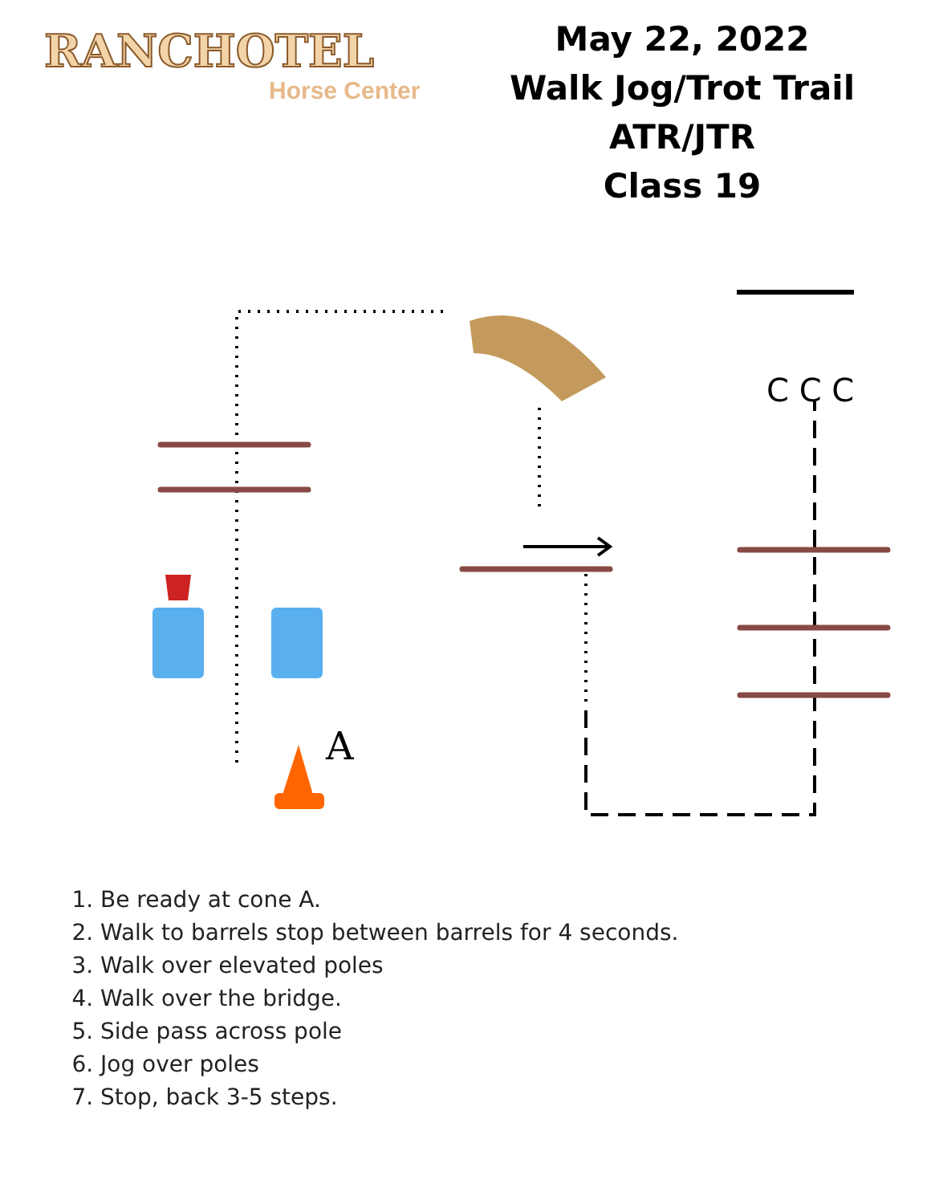RANCHOTEL
Horse Center
May 22, 2022
Walk Jog/Trot Trail ATR/JTR
Class 19
A
C C C
1. Be ready at cone A.
2. Walk to barrels stop between barrels for 4 seconds.
3. Walk over elevated poles
4. Walk over the bridge.
5. Side pass across pole
6. Jog over poles
7. Stop, back 3-5 steps.